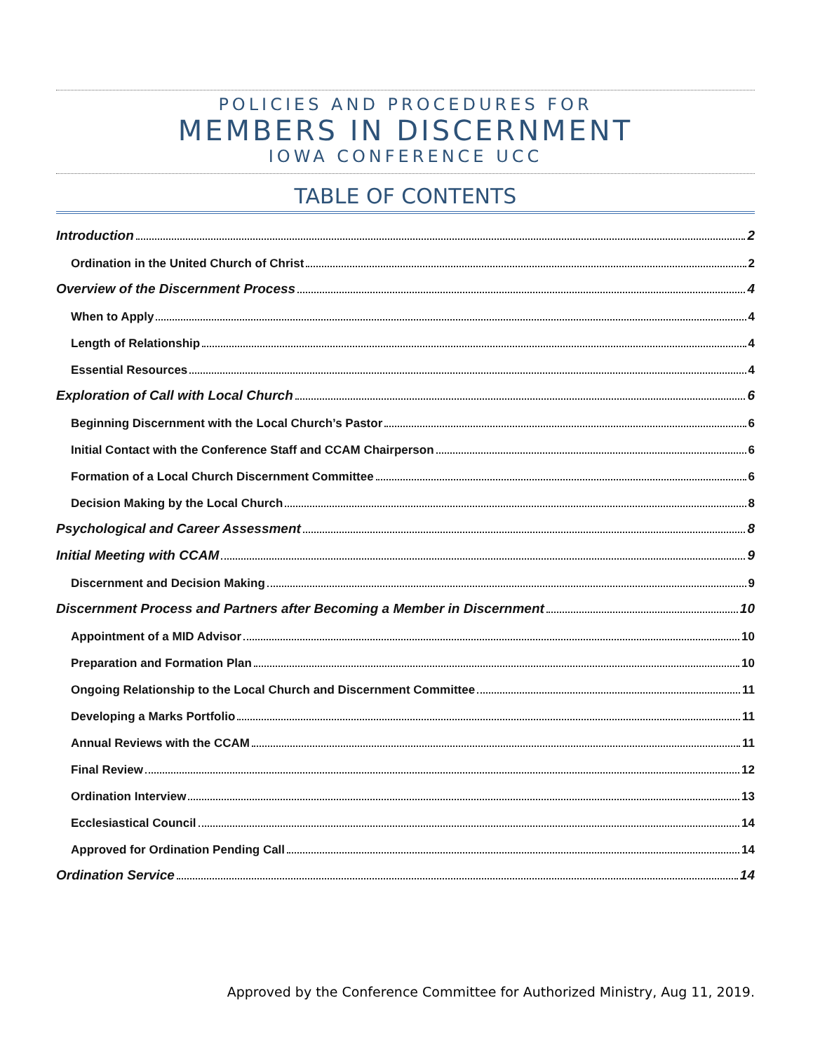POLICIES AND PROCEDURES FOR
MEMBERS IN DISCERNMENT
IOWA CONFERENCE UCC
TABLE OF CONTENTS
Introduction 2
Ordination in the United Church of Christ 2
Overview of the Discernment Process 4
When to Apply 4
Length of Relationship 4
Essential Resources 4
Exploration of Call with Local Church 6
Beginning Discernment with the Local Church’s Pastor 6
Initial Contact with the Conference Staff and CCAM Chairperson 6
Formation of a Local Church Discernment Committee 6
Decision Making by the Local Church 8
Psychological and Career Assessment 8
Initial Meeting with CCAM 9
Discernment and Decision Making 9
Discernment Process and Partners after Becoming a Member in Discernment 10
Appointment of a MID Advisor 10
Preparation and Formation Plan 10
Ongoing Relationship to the Local Church and Discernment Committee 11
Developing a Marks Portfolio 11
Annual Reviews with the CCAM 11
Final Review 12
Ordination Interview 13
Ecclesiastical Council 14
Approved for Ordination Pending Call 14
Ordination Service 14
Approved by the Conference Committee for Authorized Ministry, Aug 11, 2019.